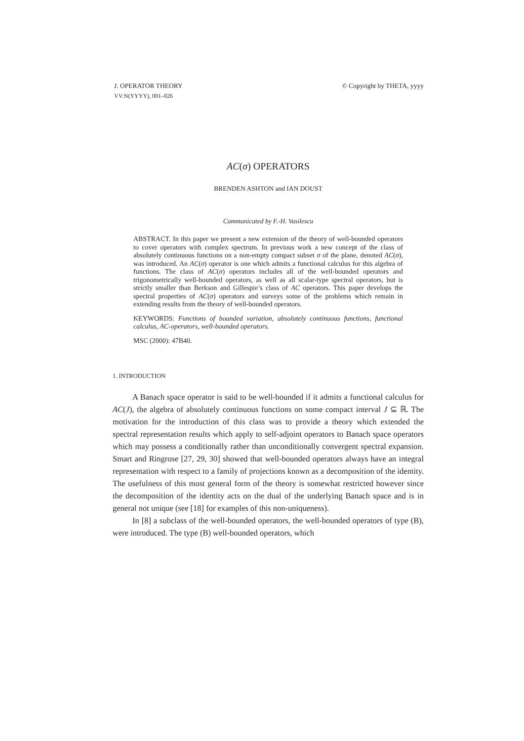J. OPERATOR THEORY
VV:N(YYYY), 001–026
© Copyright by THETA, yyyy
AC(σ) OPERATORS
BRENDEN ASHTON and IAN DOUST
Communicated by F.-H. Vasilescu
ABSTRACT. In this paper we present a new extension of the theory of well-bounded operators to cover operators with complex spectrum. In previous work a new concept of the class of absolutely continuous functions on a non-empty compact subset σ of the plane, denoted AC(σ), was introduced. An AC(σ) operator is one which admits a functional calculus for this algebra of functions. The class of AC(σ) operators includes all of the well-bounded operators and trigonometrically well-bounded operators, as well as all scalar-type spectral operators, but is strictly smaller than Berkson and Gillespie’s class of AC operators. This paper develops the spectral properties of AC(σ) operators and surveys some of the problems which remain in extending results from the theory of well-bounded operators.
KEYWORDS: Functions of bounded variation, absolutely continuous functions, functional calculus, AC-operators, well-bounded operators.
MSC (2000): 47B40.
1. INTRODUCTION
A Banach space operator is said to be well-bounded if it admits a functional calculus for AC(J), the algebra of absolutely continuous functions on some compact interval J ⊆ ℝ. The motivation for the introduction of this class was to provide a theory which extended the spectral representation results which apply to self-adjoint operators to Banach space operators which may possess a conditionally rather than unconditionally convergent spectral expansion. Smart and Ringrose [27, 29, 30] showed that well-bounded operators always have an integral representation with respect to a family of projections known as a decomposition of the identity. The usefulness of this most general form of the theory is somewhat restricted however since the decomposition of the identity acts on the dual of the underlying Banach space and is in general not unique (see [18] for examples of this non-uniqueness).
In [8] a subclass of the well-bounded operators, the well-bounded operators of type (B), were introduced. The type (B) well-bounded operators, which